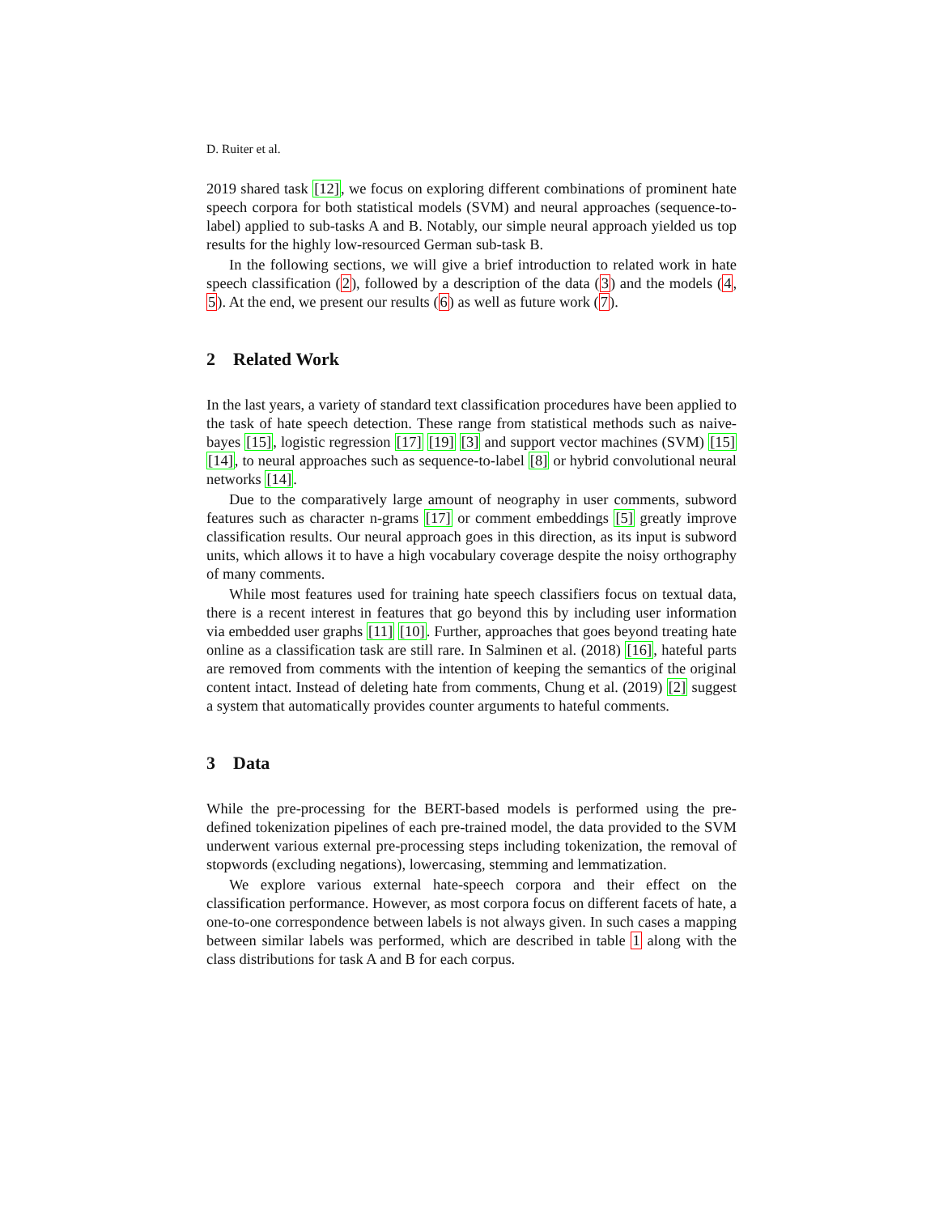D. Ruiter et al.
2019 shared task [12], we focus on exploring different combinations of prominent hate speech corpora for both statistical models (SVM) and neural approaches (sequence-to-label) applied to sub-tasks A and B. Notably, our simple neural approach yielded us top results for the highly low-resourced German sub-task B.
In the following sections, we will give a brief introduction to related work in hate speech classification (2), followed by a description of the data (3) and the models (4, 5). At the end, we present our results (6) as well as future work (7).
2 Related Work
In the last years, a variety of standard text classification procedures have been applied to the task of hate speech detection. These range from statistical methods such as naive-bayes [15], logistic regression [17] [19] [3] and support vector machines (SVM) [15] [14], to neural approaches such as sequence-to-label [8] or hybrid convolutional neural networks [14].
Due to the comparatively large amount of neography in user comments, subword features such as character n-grams [17] or comment embeddings [5] greatly improve classification results. Our neural approach goes in this direction, as its input is subword units, which allows it to have a high vocabulary coverage despite the noisy orthography of many comments.
While most features used for training hate speech classifiers focus on textual data, there is a recent interest in features that go beyond this by including user information via embedded user graphs [11] [10]. Further, approaches that goes beyond treating hate online as a classification task are still rare. In Salminen et al. (2018) [16], hateful parts are removed from comments with the intention of keeping the semantics of the original content intact. Instead of deleting hate from comments, Chung et al. (2019) [2] suggest a system that automatically provides counter arguments to hateful comments.
3 Data
While the pre-processing for the BERT-based models is performed using the pre-defined tokenization pipelines of each pre-trained model, the data provided to the SVM underwent various external pre-processing steps including tokenization, the removal of stopwords (excluding negations), lowercasing, stemming and lemmatization.
We explore various external hate-speech corpora and their effect on the classification performance. However, as most corpora focus on different facets of hate, a one-to-one correspondence between labels is not always given. In such cases a mapping between similar labels was performed, which are described in table 1 along with the class distributions for task A and B for each corpus.